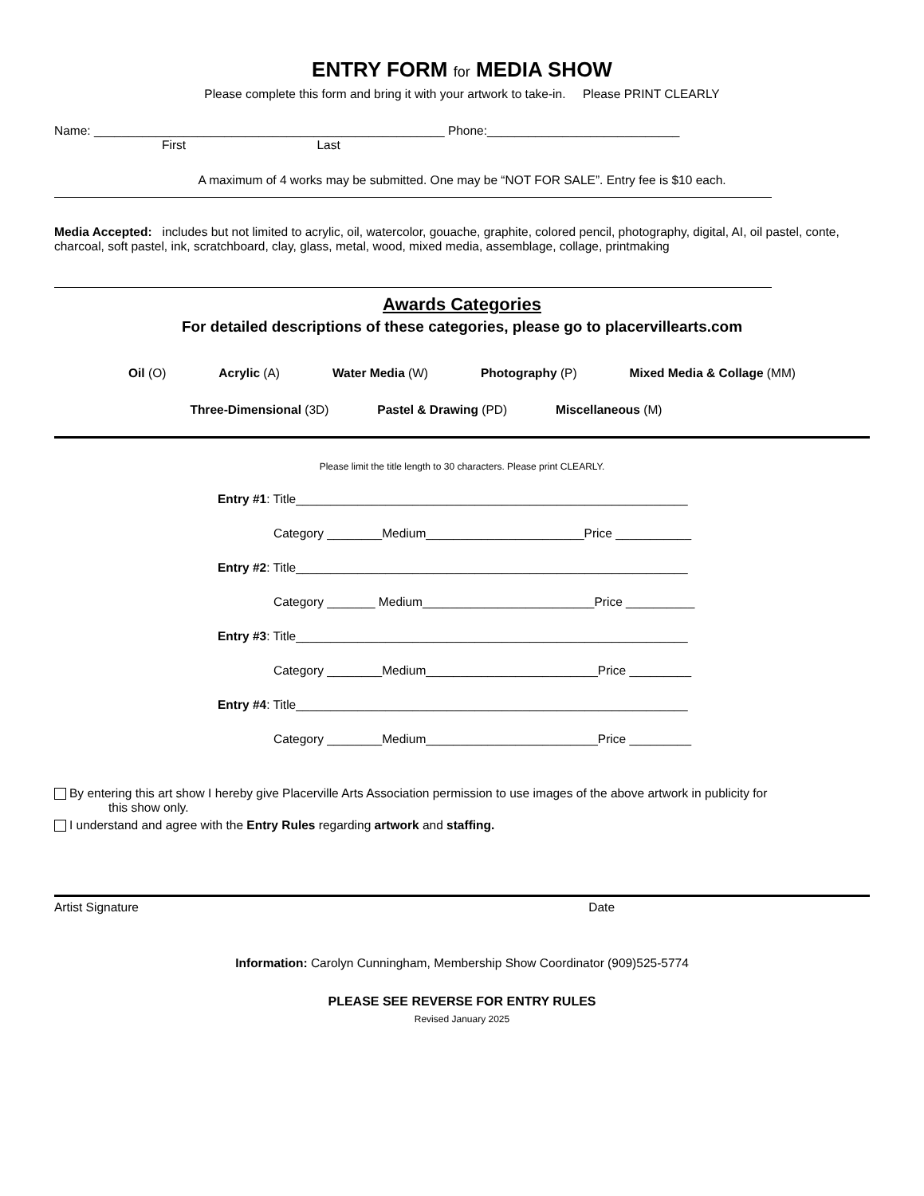ENTRY FORM for MEDIA SHOW
Please complete this form and bring it with your artwork to take-in. Please PRINT CLEARLY
Name: ___________________________________________________ Phone:____________________________
First Last
A maximum of 4 works may be submitted. One may be “NOT FOR SALE”. Entry fee is $10 each.
Media Accepted: includes but not limited to acrylic, oil, watercolor, gouache, graphite, colored pencil, photography, digital, AI, oil pastel, conte, charcoal, soft pastel, ink, scratchboard, clay, glass, metal, wood, mixed media, assemblage, collage, printmaking
Awards Categories
For detailed descriptions of these categories, please go to placervillearts.com
Oil (O) Acrylic (A) Water Media (W) Photography (P) Mixed Media & Collage (MM)
Three-Dimensional (3D) Pastel & Drawing (PD) Miscellaneous (M)
Please limit the title length to 30 characters. Please print CLEARLY.
Entry #1: Title_________________________________________________________
Category ________Medium_______________________Price ___________
Entry #2: Title_________________________________________________________
Category _______ Medium_________________________Price __________
Entry #3: Title_________________________________________________________
Category ________Medium_________________________Price _________
Entry #4: Title_________________________________________________________
Category ________Medium_________________________Price _________
By entering this art show I hereby give Placerville Arts Association permission to use images of the above artwork in publicity for
this show only.
I understand and agree with the Entry Rules regarding artwork and staffing.
Artist Signature Date
Information: Carolyn Cunningham, Membership Show Coordinator (909)525-5774
PLEASE SEE REVERSE FOR ENTRY RULES
Revised January 2025